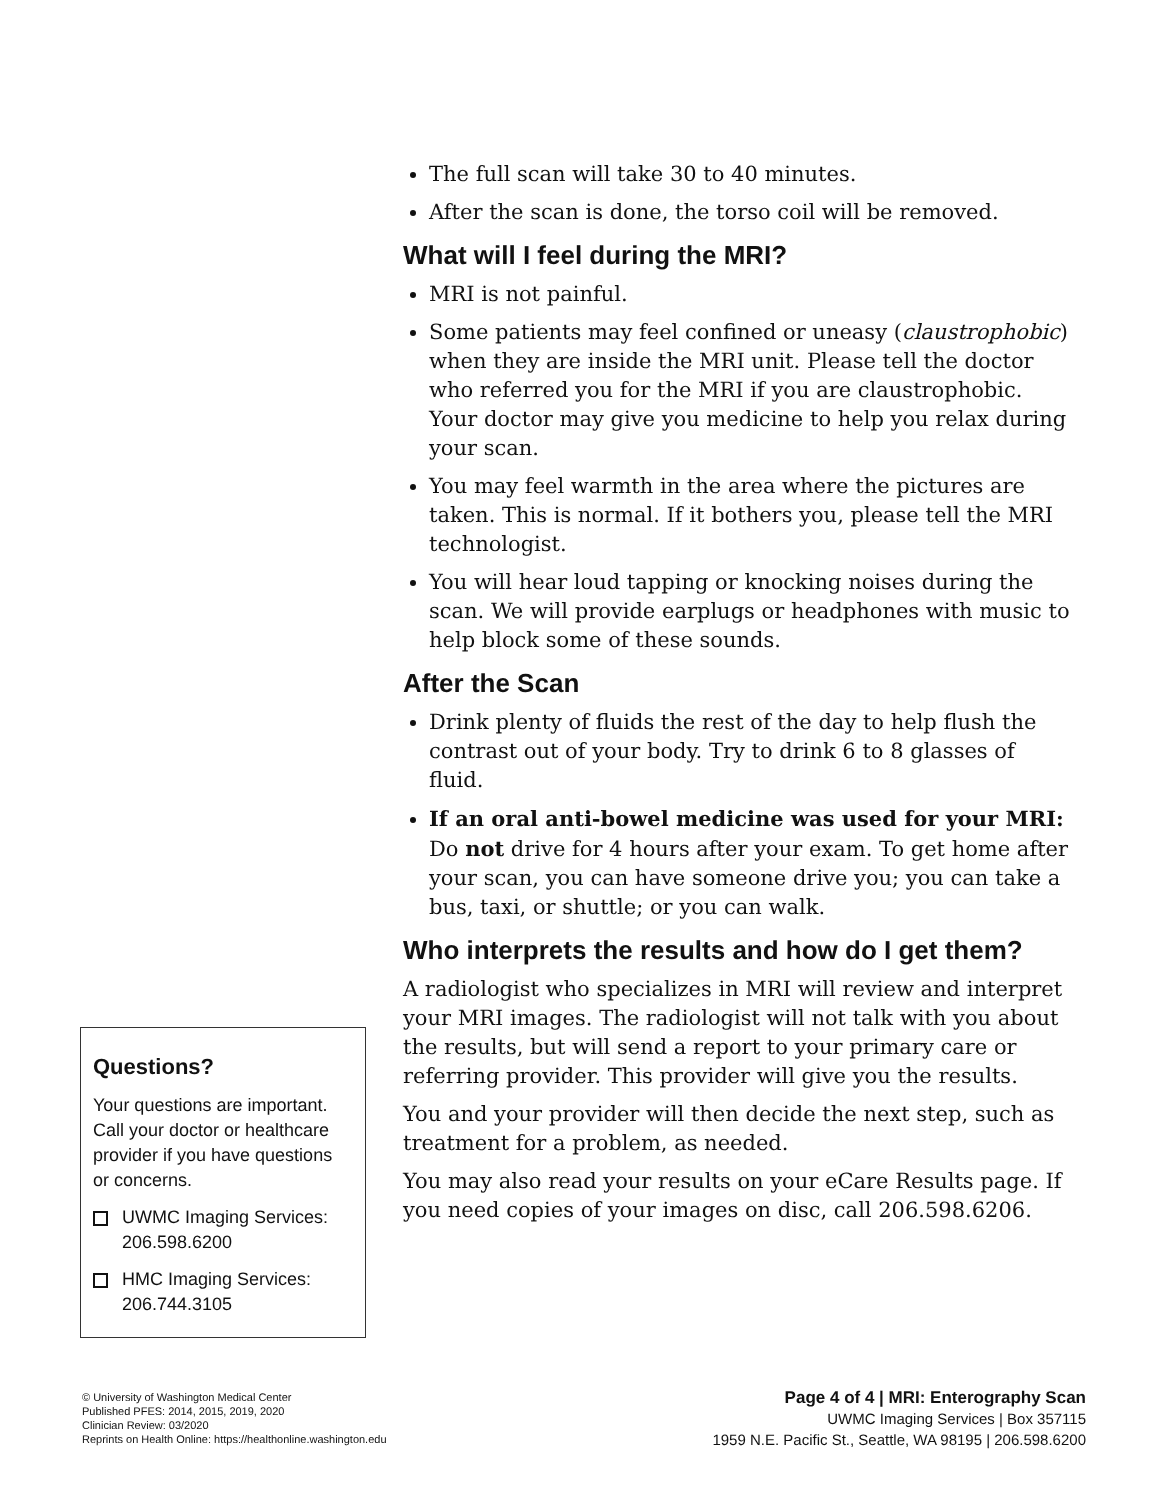The full scan will take 30 to 40 minutes.
After the scan is done, the torso coil will be removed.
What will I feel during the MRI?
MRI is not painful.
Some patients may feel confined or uneasy (claustrophobic) when they are inside the MRI unit. Please tell the doctor who referred you for the MRI if you are claustrophobic. Your doctor may give you medicine to help you relax during your scan.
You may feel warmth in the area where the pictures are taken. This is normal. If it bothers you, please tell the MRI technologist.
You will hear loud tapping or knocking noises during the scan. We will provide earplugs or headphones with music to help block some of these sounds.
After the Scan
Drink plenty of fluids the rest of the day to help flush the contrast out of your body. Try to drink 6 to 8 glasses of fluid.
If an oral anti-bowel medicine was used for your MRI: Do not drive for 4 hours after your exam. To get home after your scan, you can have someone drive you; you can take a bus, taxi, or shuttle; or you can walk.
Who interprets the results and how do I get them?
A radiologist who specializes in MRI will review and interpret your MRI images. The radiologist will not talk with you about the results, but will send a report to your primary care or referring provider. This provider will give you the results.
You and your provider will then decide the next step, such as treatment for a problem, as needed.
You may also read your results on your eCare Results page. If you need copies of your images on disc, call 206.598.6206.
Questions?
Your questions are important. Call your doctor or healthcare provider if you have questions or concerns.
UWMC Imaging Services: 206.598.6200
HMC Imaging Services: 206.744.3105
© University of Washington Medical Center
Published PFES: 2014, 2015, 2019, 2020
Clinician Review: 03/2020
Reprints on Health Online: https://healthonline.washington.edu
Page 4 of 4 | MRI: Enterography Scan
UWMC Imaging Services | Box 357115
1959 N.E. Pacific St., Seattle, WA 98195 | 206.598.6200